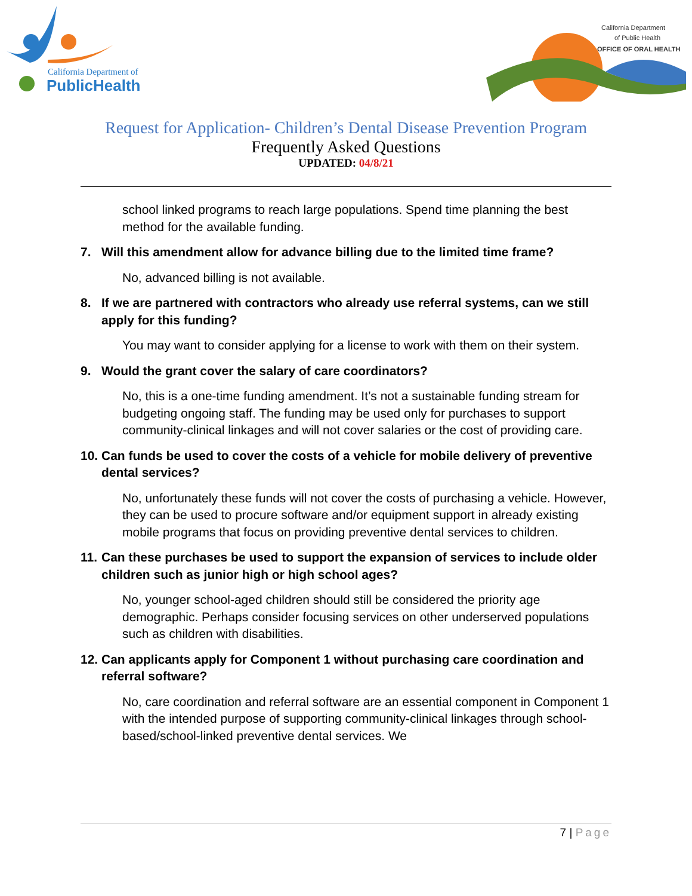California Department of
PublicHealth
California Department
of Public Health
OFFICE OF ORAL HEALTH
Request for Application- Children’s Dental Disease Prevention Program
Frequently Asked Questions
UPDATED: 04/8/21
school linked programs to reach large populations. Spend time planning the best method for the available funding.
7. Will this amendment allow for advance billing due to the limited time frame?
No, advanced billing is not available.
8. If we are partnered with contractors who already use referral systems, can we still apply for this funding?
You may want to consider applying for a license to work with them on their system.
9. Would the grant cover the salary of care coordinators?
No, this is a one-time funding amendment. It’s not a sustainable funding stream for budgeting ongoing staff. The funding may be used only for purchases to support community-clinical linkages and will not cover salaries or the cost of providing care.
10.
Can funds be used to cover the costs of a vehicle for mobile delivery of preventive dental services?
No, unfortunately these funds will not cover the costs of purchasing a vehicle. However, they can be used to procure software and/or equipment support in already existing mobile programs that focus on providing preventive dental services to children.
11.
Can these purchases be used to support the expansion of services to include older children such as junior high or high school ages?
No, younger school-aged children should still be considered the priority age demographic. Perhaps consider focusing services on other underserved populations such as children with disabilities.
12.
Can applicants apply for Component 1 without purchasing care coordination and referral software?
No, care coordination and referral software are an essential component in Component 1 with the intended purpose of supporting community-clinical linkages through school-based/school-linked preventive dental services. We
7 | Page